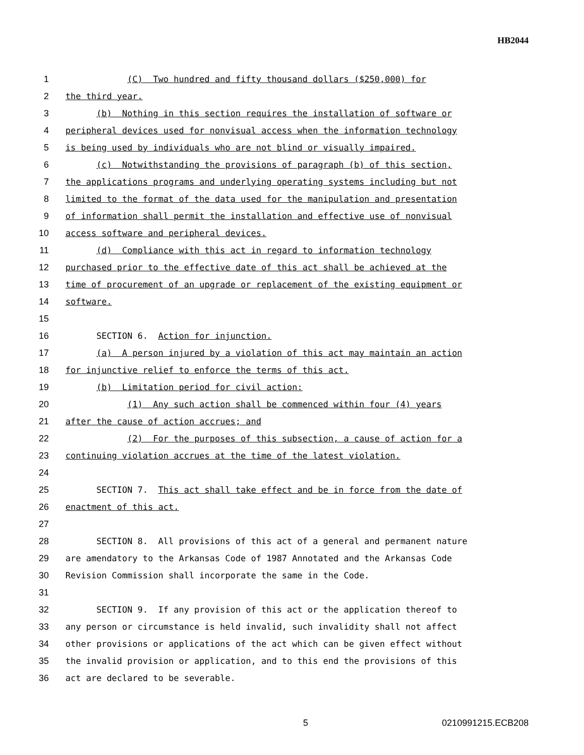HB2044
1 (C) Two hundred and fifty thousand dollars ($250,000) for
2 the third year.
3 (b) Nothing in this section requires the installation of software or
4 peripheral devices used for nonvisual access when the information technology
5 is being used by individuals who are not blind or visually impaired.
6 (c) Notwithstanding the provisions of paragraph (b) of this section,
7 the applications programs and underlying operating systems including but not
8 limited to the format of the data used for the manipulation and presentation
9 of information shall permit the installation and effective use of nonvisual
10 access software and peripheral devices.
11 (d) Compliance with this act in regard to information technology
12 purchased prior to the effective date of this act shall be achieved at the
13 time of procurement of an upgrade or replacement of the existing equipment or
14 software.
15
16 SECTION 6. Action for injunction.
17 (a) A person injured by a violation of this act may maintain an action
18 for injunctive relief to enforce the terms of this act.
19 (b) Limitation period for civil action:
20 (1) Any such action shall be commenced within four (4) years
21 after the cause of action accrues; and
22 (2) For the purposes of this subsection, a cause of action for a
23 continuing violation accrues at the time of the latest violation.
24
25 SECTION 7. This act shall take effect and be in force from the date of
26 enactment of this act.
27
28 SECTION 8. All provisions of this act of a general and permanent nature
29 are amendatory to the Arkansas Code of 1987 Annotated and the Arkansas Code
30 Revision Commission shall incorporate the same in the Code.
31
32 SECTION 9. If any provision of this act or the application thereof to
33 any person or circumstance is held invalid, such invalidity shall not affect
34 other provisions or applications of the act which can be given effect without
35 the invalid provision or application, and to this end the provisions of this
36 act are declared to be severable.
5 0210991215.ECB208